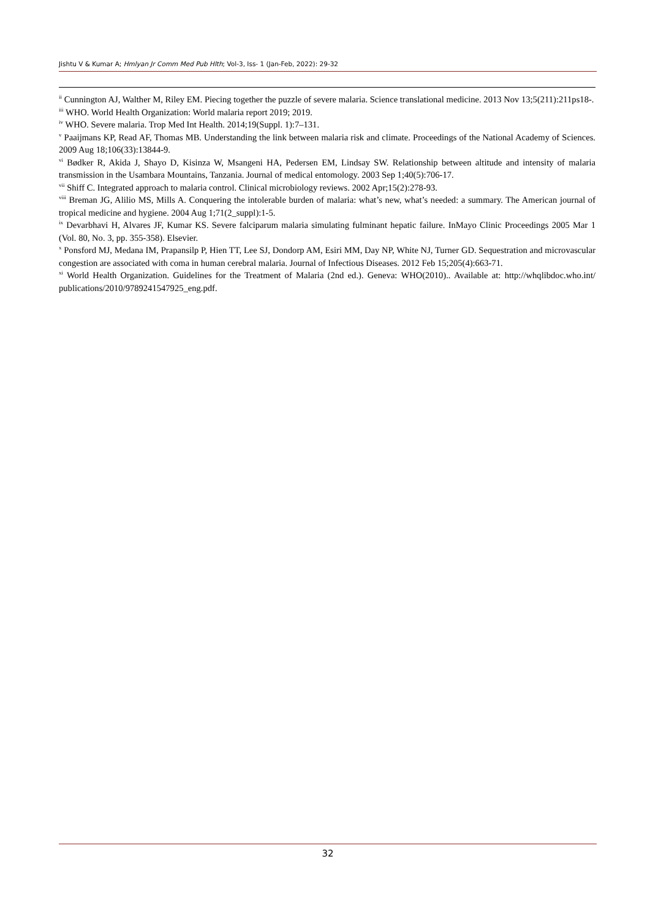Jishtu V & Kumar A; Hmlyan Jr Comm Med Pub Hlth; Vol-3, Iss- 1 (Jan-Feb, 2022): 29-32
<sup>ii</sup> Cunnington AJ, Walther M, Riley EM. Piecing together the puzzle of severe malaria. Science translational medicine. 2013 Nov 13;5(211):211ps18-.
<sup>iii</sup> WHO. World Health Organization: World malaria report 2019; 2019.
<sup>iv</sup> WHO. Severe malaria. Trop Med Int Health. 2014;19(Suppl. 1):7–131.
<sup>v</sup> Paaijmans KP, Read AF, Thomas MB. Understanding the link between malaria risk and climate. Proceedings of the National Academy of Sciences. 2009 Aug 18;106(33):13844-9.
<sup>vi</sup> Bødker R, Akida J, Shayo D, Kisinza W, Msangeni HA, Pedersen EM, Lindsay SW. Relationship between altitude and intensity of malaria transmission in the Usambara Mountains, Tanzania. Journal of medical entomology. 2003 Sep 1;40(5):706-17.
<sup>vii</sup> Shiff C. Integrated approach to malaria control. Clinical microbiology reviews. 2002 Apr;15(2):278-93.
<sup>viii</sup> Breman JG, Alilio MS, Mills A. Conquering the intolerable burden of malaria: what’s new, what’s needed: a summary. The American journal of tropical medicine and hygiene. 2004 Aug 1;71(2_suppl):1-5.
<sup>ix</sup> Devarbhavi H, Alvares JF, Kumar KS. Severe falciparum malaria simulating fulminant hepatic failure. InMayo Clinic Proceedings 2005 Mar 1 (Vol. 80, No. 3, pp. 355-358). Elsevier.
<sup>x</sup> Ponsford MJ, Medana IM, Prapansilp P, Hien TT, Lee SJ, Dondorp AM, Esiri MM, Day NP, White NJ, Turner GD. Sequestration and microvascular congestion are associated with coma in human cerebral malaria. Journal of Infectious Diseases. 2012 Feb 15;205(4):663-71.
<sup>xi</sup> World Health Organization. Guidelines for the Treatment of Malaria (2nd ed.). Geneva: WHO(2010).. Available at: http://whqlibdoc.who.int/ publications/2010/9789241547925_eng.pdf.
32